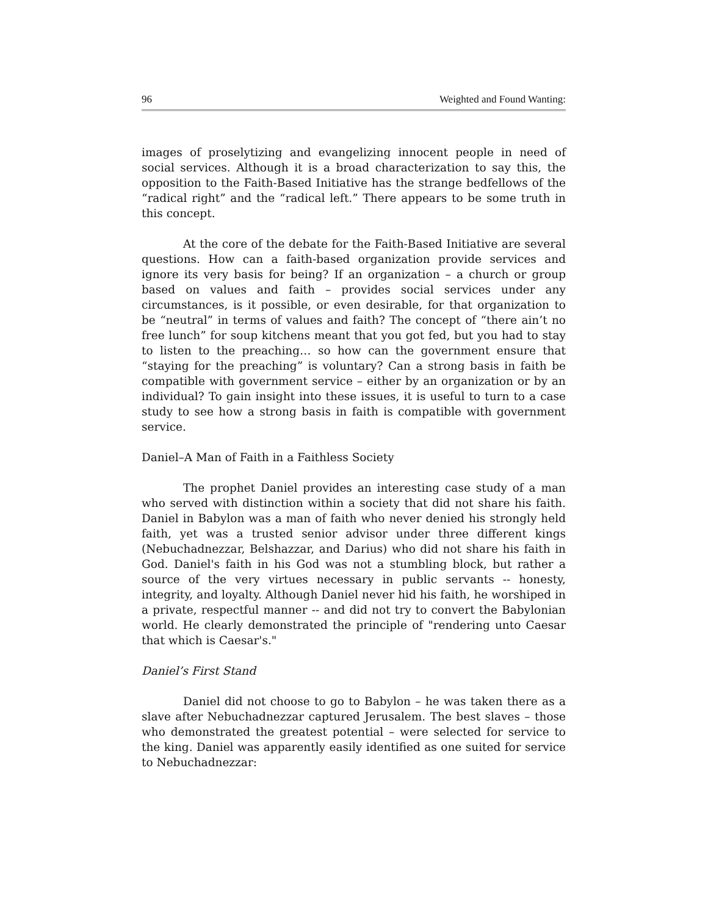96 Weighted and Found Wanting:
images of proselytizing and evangelizing innocent people in need of social services. Although it is a broad characterization to say this, the opposition to the Faith-Based Initiative has the strange bedfellows of the “radical right” and the “radical left.” There appears to be some truth in this concept.
At the core of the debate for the Faith-Based Initiative are several questions. How can a faith-based organization provide services and ignore its very basis for being? If an organization – a church or group based on values and faith – provides social services under any circumstances, is it possible, or even desirable, for that organization to be “neutral” in terms of values and faith? The concept of “there ain’t no free lunch” for soup kitchens meant that you got fed, but you had to stay to listen to the preaching… so how can the government ensure that “staying for the preaching” is voluntary? Can a strong basis in faith be compatible with government service – either by an organization or by an individual? To gain insight into these issues, it is useful to turn to a case study to see how a strong basis in faith is compatible with government service.
Daniel–A Man of Faith in a Faithless Society
The prophet Daniel provides an interesting case study of a man who served with distinction within a society that did not share his faith. Daniel in Babylon was a man of faith who never denied his strongly held faith, yet was a trusted senior advisor under three different kings (Nebuchadnezzar, Belshazzar, and Darius) who did not share his faith in God. Daniel's faith in his God was not a stumbling block, but rather a source of the very virtues necessary in public servants -- honesty, integrity, and loyalty. Although Daniel never hid his faith, he worshiped in a private, respectful manner -- and did not try to convert the Babylonian world. He clearly demonstrated the principle of "rendering unto Caesar that which is Caesar's."
Daniel’s First Stand
Daniel did not choose to go to Babylon – he was taken there as a slave after Nebuchadnezzar captured Jerusalem. The best slaves – those who demonstrated the greatest potential – were selected for service to the king. Daniel was apparently easily identified as one suited for service to Nebuchadnezzar: